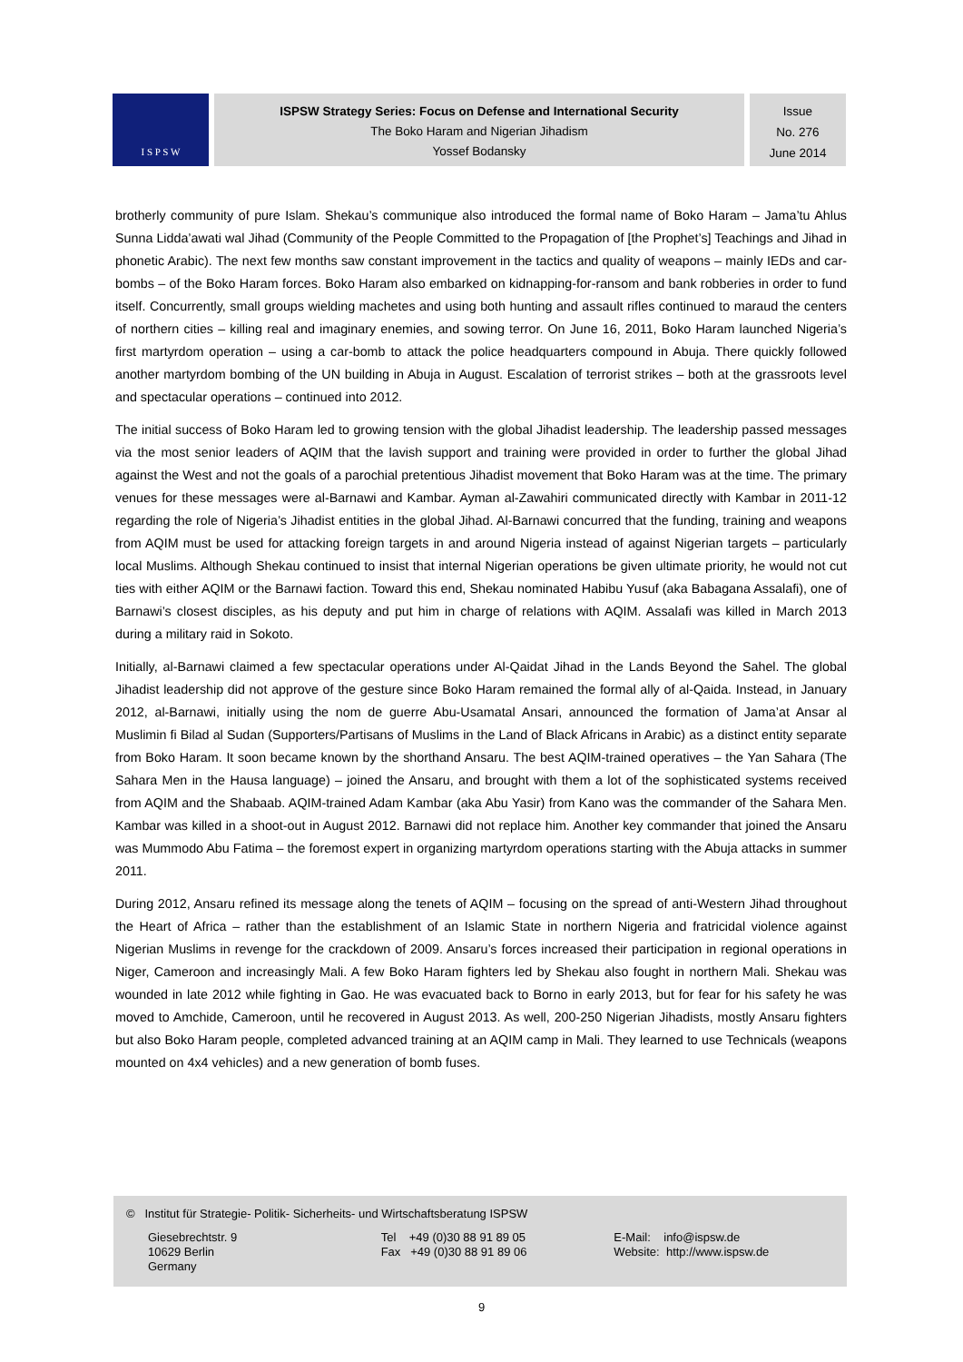I S P S W
ISPSW Strategy Series: Focus on Defense and International Security
The Boko Haram and Nigerian Jihadism
Yossef Bodansky
Issue
No. 276
June 2014
brotherly community of pure Islam. Shekau’s communique also introduced the formal name of Boko Haram – Jama’tu Ahlus Sunna Lidda’awati wal Jihad (Community of the People Committed to the Propagation of [the Prophet’s] Teachings and Jihad in phonetic Arabic). The next few months saw constant improvement in the tactics and quality of weapons – mainly IEDs and car-bombs – of the Boko Haram forces. Boko Haram also embarked on kidnapping-for-ransom and bank robberies in order to fund itself. Concurrently, small groups wielding machetes and using both hunting and assault rifles continued to maraud the centers of northern cities – killing real and imaginary enemies, and sowing terror. On June 16, 2011, Boko Haram launched Nigeria’s first martyrdom operation – using a car-bomb to attack the police headquarters compound in Abuja. There quickly followed another martyrdom bombing of the UN building in Abuja in August. Escalation of terrorist strikes – both at the grassroots level and spectacular operations – continued into 2012.
The initial success of Boko Haram led to growing tension with the global Jihadist leadership. The leadership passed messages via the most senior leaders of AQIM that the lavish support and training were provided in order to further the global Jihad against the West and not the goals of a parochial pretentious Jihadist movement that Boko Haram was at the time. The primary venues for these messages were al-Barnawi and Kambar. Ayman al-Zawahiri communicated directly with Kambar in 2011-12 regarding the role of Nigeria’s Jihadist entities in the global Jihad. Al-Barnawi concurred that the funding, training and weapons from AQIM must be used for attacking foreign targets in and around Nigeria instead of against Nigerian targets – particularly local Muslims. Although Shekau continued to insist that internal Nigerian operations be given ultimate priority, he would not cut ties with either AQIM or the Barnawi faction. Toward this end, Shekau nominated Habibu Yusuf (aka Babagana Assalafi), one of Barnawi’s closest disciples, as his deputy and put him in charge of relations with AQIM. Assalafi was killed in March 2013 during a military raid in Sokoto.
Initially, al-Barnawi claimed a few spectacular operations under Al-Qaidat Jihad in the Lands Beyond the Sahel. The global Jihadist leadership did not approve of the gesture since Boko Haram remained the formal ally of al-Qaida. Instead, in January 2012, al-Barnawi, initially using the nom de guerre Abu-Usamatal Ansari, announced the formation of Jama’at Ansar al Muslimin fi Bilad al Sudan (Supporters/Partisans of Muslims in the Land of Black Africans in Arabic) as a distinct entity separate from Boko Haram. It soon became known by the shorthand Ansaru. The best AQIM-trained operatives – the Yan Sahara (The Sahara Men in the Hausa language) – joined the Ansaru, and brought with them a lot of the sophisticated systems received from AQIM and the Shabaab. AQIM-trained Adam Kambar (aka Abu Yasir) from Kano was the commander of the Sahara Men. Kambar was killed in a shoot-out in August 2012. Barnawi did not replace him. Another key commander that joined the Ansaru was Mummodo Abu Fatima – the foremost expert in organizing martyrdom operations starting with the Abuja attacks in summer 2011.
During 2012, Ansaru refined its message along the tenets of AQIM – focusing on the spread of anti-Western Jihad throughout the Heart of Africa – rather than the establishment of an Islamic State in northern Nigeria and fratricidal violence against Nigerian Muslims in revenge for the crackdown of 2009. Ansaru’s forces increased their participation in regional operations in Niger, Cameroon and increasingly Mali. A few Boko Haram fighters led by Shekau also fought in northern Mali. Shekau was wounded in late 2012 while fighting in Gao. He was evacuated back to Borno in early 2013, but for fear for his safety he was moved to Amchide, Cameroon, until he recovered in August 2013. As well, 200-250 Nigerian Jihadists, mostly Ansaru fighters but also Boko Haram people, completed advanced training at an AQIM camp in Mali. They learned to use Technicals (weapons mounted on 4x4 vehicles) and a new generation of bomb fuses.
© Institut für Strategie- Politik- Sicherheits- und Wirtschaftsberatung ISPSW
Giesebrechtstr. 9
10629 Berlin
Germany
Tel +49 (0)30 88 91 89 05
Fax +49 (0)30 88 91 89 06
E-Mail: info@ispsw.de
Website: http://www.ispsw.de
9